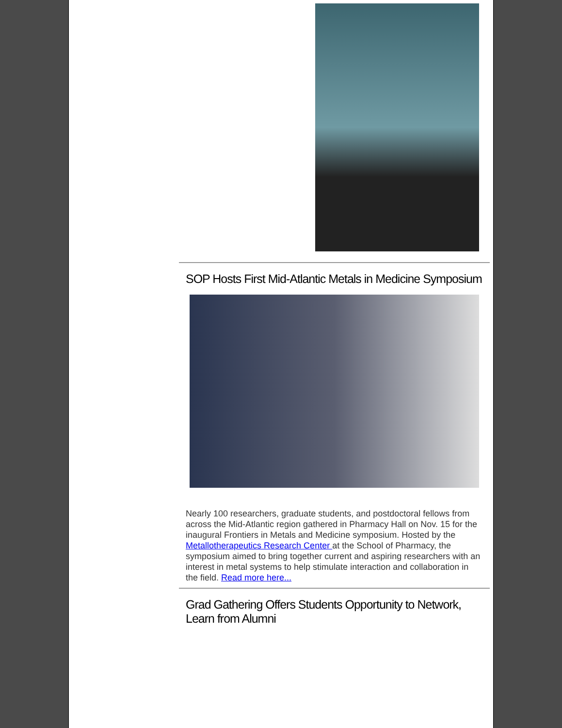SOP Hosts First Mid-Atlantic Metals in Medicine Symposium
Nearly 100 researchers, graduate students, and postdoctoral fellows from across the Mid-Atlantic region gathered in Pharmacy Hall on Nov. 15 for the inaugural Frontiers in Metals and Medicine symposium. Hosted by the Metallotherapeutics Research Center at the School of Pharmacy, the symposium aimed to bring together current and aspiring researchers with an interest in metal systems to help stimulate interaction and collaboration in the field. Read more here...
Grad Gathering Offers Students Opportunity to Network, Learn from Alumni